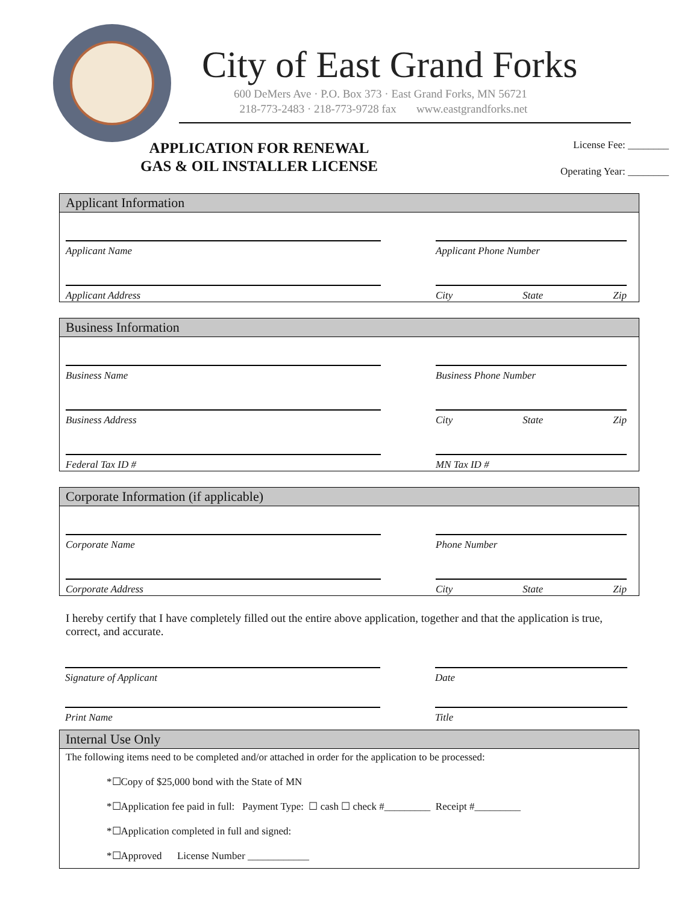City of East Grand Forks
600 DeMers Ave · P.O. Box 373 · East Grand Forks, MN 56721
218-773-2483 · 218-773-9728 fax www.eastgrandforks.net
APPLICATION FOR RENEWAL
GAS & OIL INSTALLER LICENSE
License Fee: ________
Operating Year: ________
Applicant Information
Applicant Name
Applicant Phone Number
Applicant Address
City State Zip
Business Information
Business Name
Business Phone Number
Business Address
City State Zip
Federal Tax ID #
MN Tax ID #
Corporate Information (if applicable)
Corporate Name
Phone Number
Corporate Address
City State Zip
I hereby certify that I have completely filled out the entire above application, together and that the application is true, correct, and accurate.
Signature of Applicant
Date
Print Name
Title
Internal Use Only
The following items need to be completed and/or attached in order for the application to be processed:
*☐Copy of $25,000 bond with the State of MN
*☐Application fee paid in full: Payment Type: ☐ cash ☐ check #_________ Receipt #_________
*☐Application completed in full and signed:
*☐Approved License Number ____________